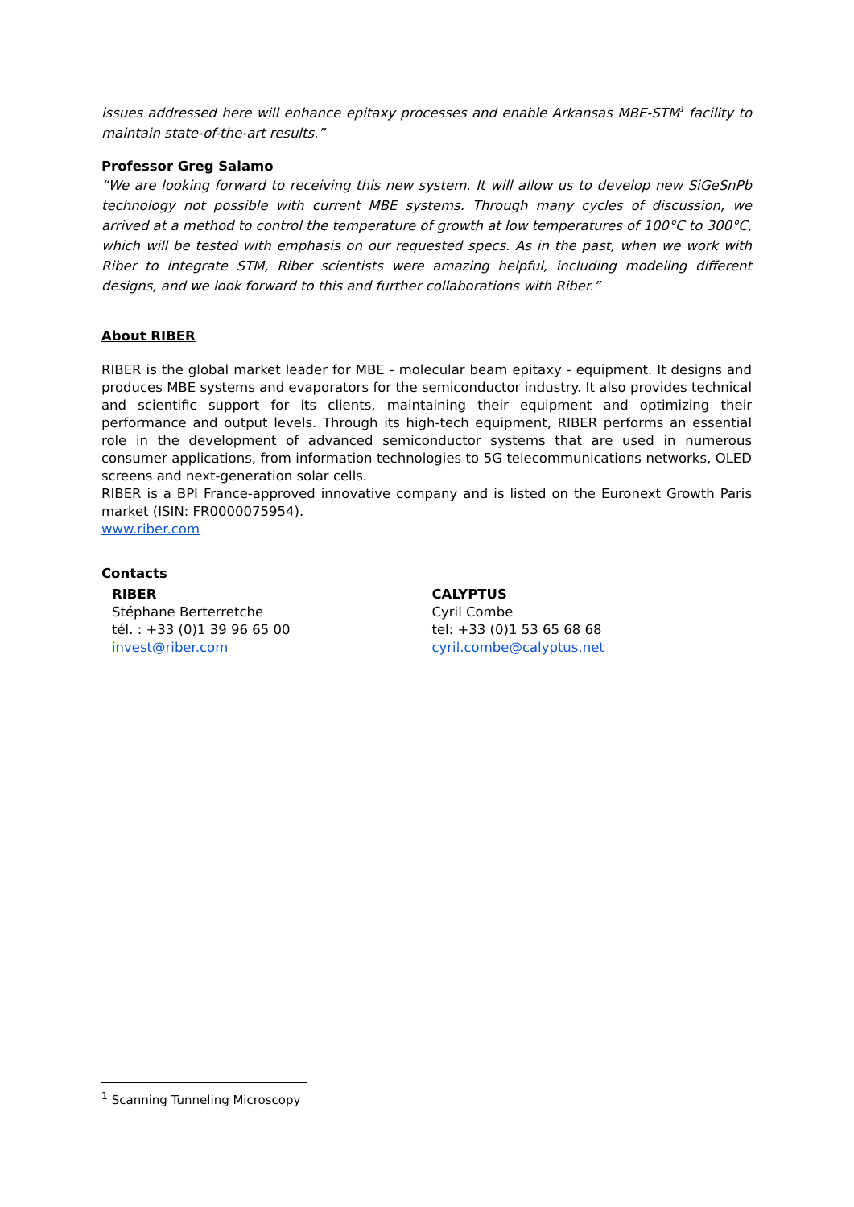issues addressed here will enhance epitaxy processes and enable Arkansas MBE-STM<sup>1</sup> facility to maintain state-of-the-art results.”
Professor Greg Salamo
“We are looking forward to receiving this new system. It will allow us to develop new SiGeSnPb technology not possible with current MBE systems. Through many cycles of discussion, we arrived at a method to control the temperature of growth at low temperatures of 100°C to 300°C, which will be tested with emphasis on our requested specs. As in the past, when we work with Riber to integrate STM, Riber scientists were amazing helpful, including modeling different designs, and we look forward to this and further collaborations with Riber.”
About RIBER
RIBER is the global market leader for MBE - molecular beam epitaxy - equipment. It designs and produces MBE systems and evaporators for the semiconductor industry. It also provides technical and scientific support for its clients, maintaining their equipment and optimizing their performance and output levels. Through its high-tech equipment, RIBER performs an essential role in the development of advanced semiconductor systems that are used in numerous consumer applications, from information technologies to 5G telecommunications networks, OLED screens and next-generation solar cells.
RIBER is a BPI France-approved innovative company and is listed on the Euronext Growth Paris market (ISIN: FR0000075954).
www.riber.com
Contacts
RIBER
Stéphane Berterretche
tél. : +33 (0)1 39 96 65 00
invest@riber.com
CALYPTUS
Cyril Combe
tel: +33 (0)1 53 65 68 68
cyril.combe@calyptus.net
<sup>1</sup> Scanning Tunneling Microscopy